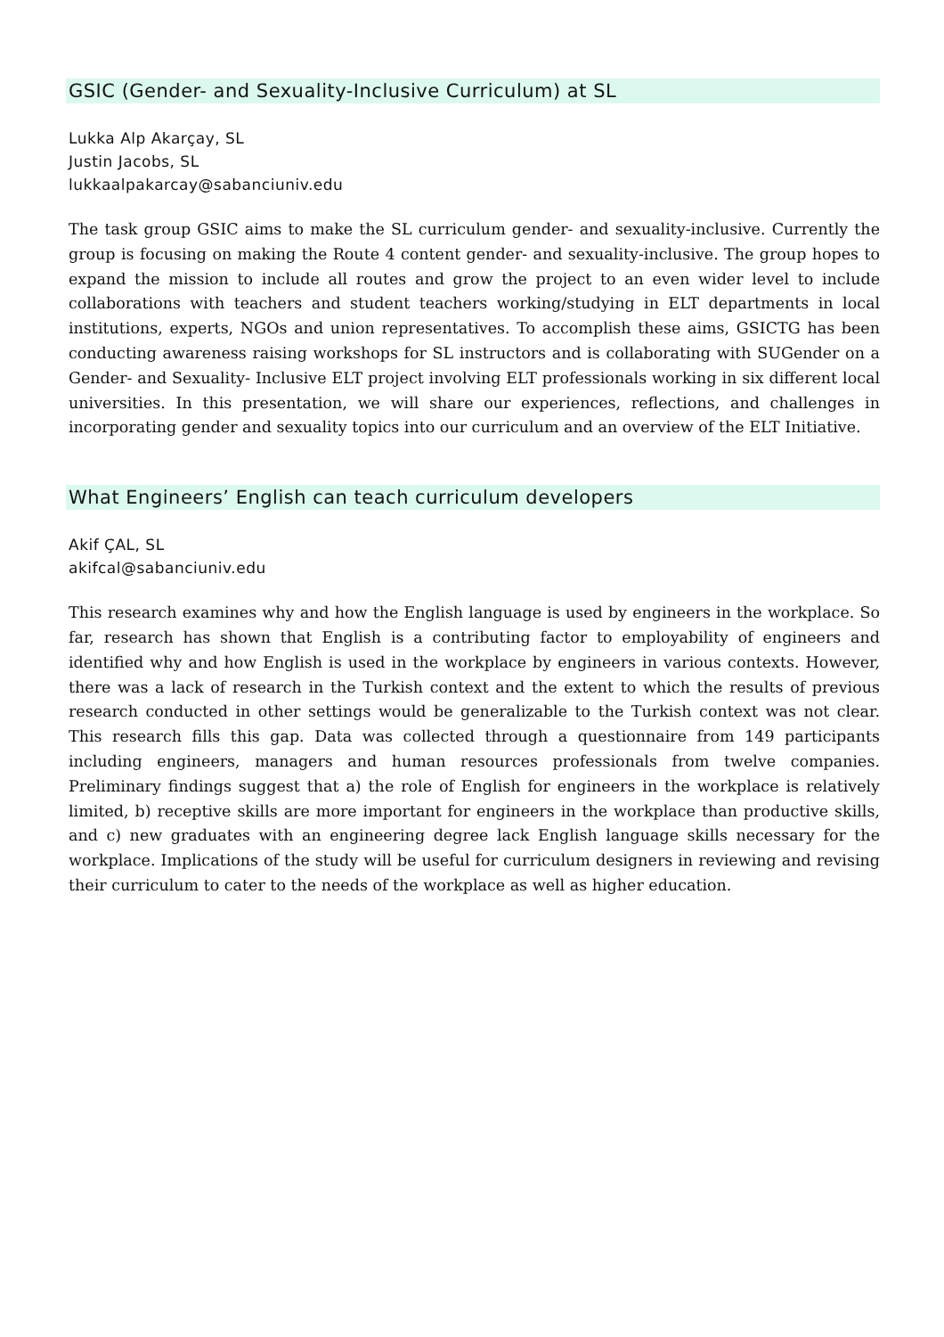GSIC (Gender- and Sexuality-Inclusive Curriculum) at SL
Lukka Alp Akarçay, SL
Justin Jacobs, SL
lukkaalpakarcay@sabanciuniv.edu
The task group GSIC aims to make the SL curriculum gender- and sexuality-inclusive. Currently the group is focusing on making the Route 4 content gender- and sexuality-inclusive. The group hopes to expand the mission to include all routes and grow the project to an even wider level to include collaborations with teachers and student teachers working/studying in ELT departments in local institutions, experts, NGOs and union representatives. To accomplish these aims, GSICTG has been conducting awareness raising workshops for SL instructors and is collaborating with SUGender on a Gender- and Sexuality- Inclusive ELT project involving ELT professionals working in six different local universities. In this presentation, we will share our experiences, reflections, and challenges in incorporating gender and sexuality topics into our curriculum and an overview of the ELT Initiative.
What Engineers’ English can teach curriculum developers
Akif ÇAL, SL
akifcal@sabanciuniv.edu
This research examines why and how the English language is used by engineers in the workplace. So far, research has shown that English is a contributing factor to employability of engineers and identified why and how English is used in the workplace by engineers in various contexts. However, there was a lack of research in the Turkish context and the extent to which the results of previous research conducted in other settings would be generalizable to the Turkish context was not clear. This research fills this gap. Data was collected through a questionnaire from 149 participants including engineers, managers and human resources professionals from twelve companies. Preliminary findings suggest that a) the role of English for engineers in the workplace is relatively limited, b) receptive skills are more important for engineers in the workplace than productive skills, and c) new graduates with an engineering degree lack English language skills necessary for the workplace. Implications of the study will be useful for curriculum designers in reviewing and revising their curriculum to cater to the needs of the workplace as well as higher education.